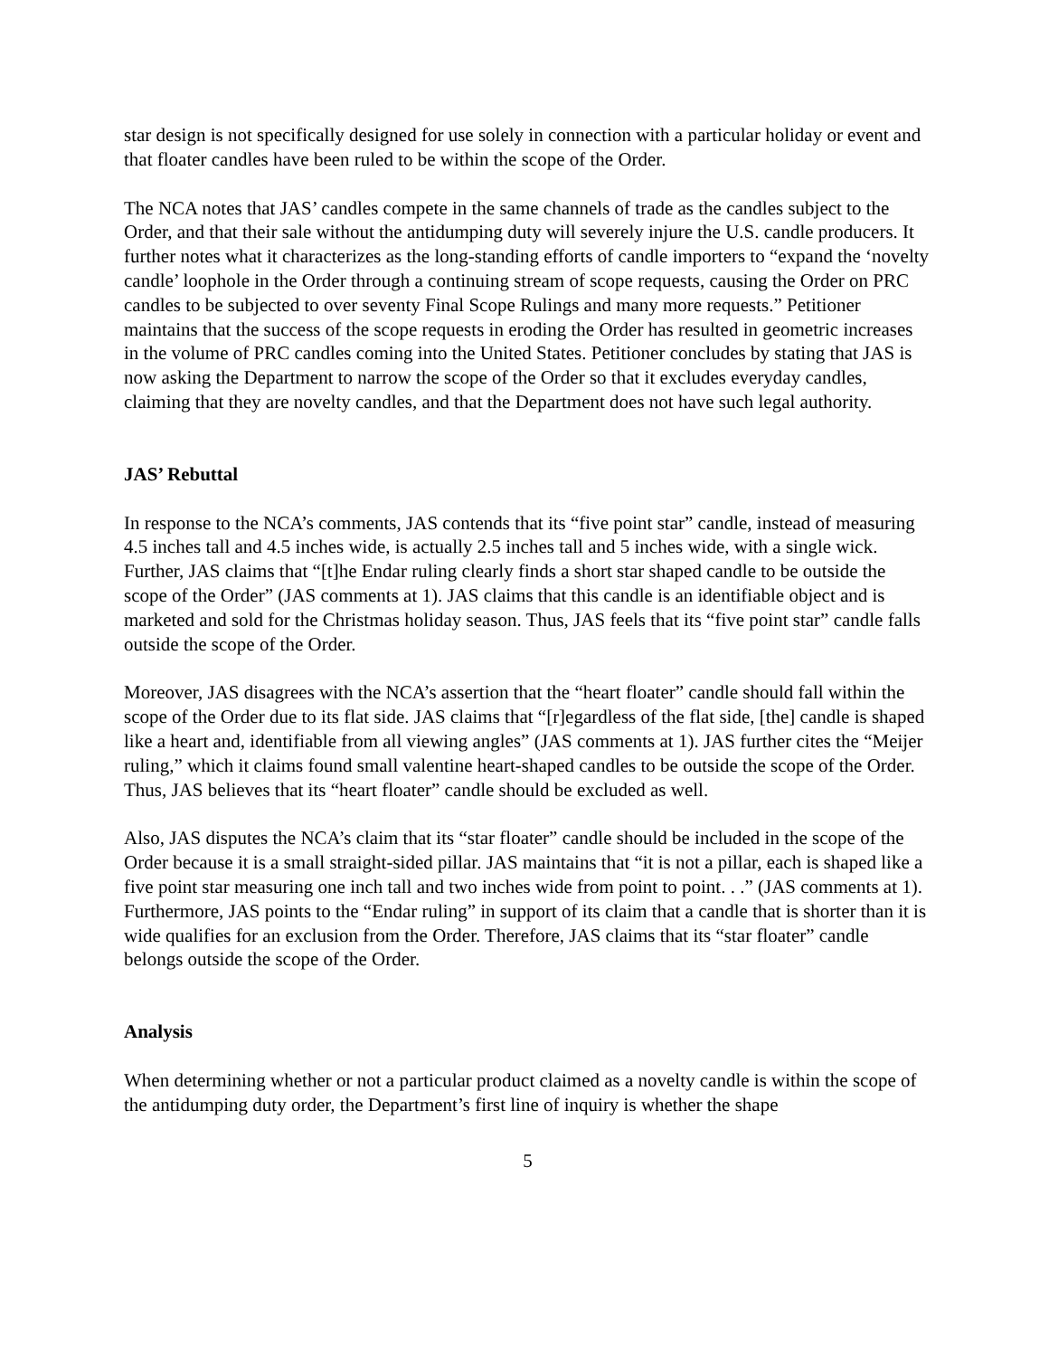star design is not specifically designed for use solely in connection with a particular holiday or event and that floater candles have been ruled to be within the scope of the Order.
The NCA notes that JAS’ candles compete in the same channels of trade as the candles subject to the Order, and that their sale without the antidumping duty will severely injure the U.S. candle producers. It further notes what it characterizes as the long-standing efforts of candle importers to “expand the ‘novelty candle’ loophole in the Order through a continuing stream of scope requests, causing the Order on PRC candles to be subjected to over seventy Final Scope Rulings and many more requests.” Petitioner maintains that the success of the scope requests in eroding the Order has resulted in geometric increases in the volume of PRC candles coming into the United States. Petitioner concludes by stating that JAS is now asking the Department to narrow the scope of the Order so that it excludes everyday candles, claiming that they are novelty candles, and that the Department does not have such legal authority.
JAS’ Rebuttal
In response to the NCA’s comments, JAS contends that its “five point star” candle, instead of measuring 4.5 inches tall and 4.5 inches wide, is actually 2.5 inches tall and 5 inches wide, with a single wick. Further, JAS claims that “[t]he Endar ruling clearly finds a short star shaped candle to be outside the scope of the Order” (JAS comments at 1). JAS claims that this candle is an identifiable object and is marketed and sold for the Christmas holiday season. Thus, JAS feels that its “five point star” candle falls outside the scope of the Order.
Moreover, JAS disagrees with the NCA’s assertion that the “heart floater” candle should fall within the scope of the Order due to its flat side. JAS claims that “[r]egardless of the flat side, [the] candle is shaped like a heart and, identifiable from all viewing angles” (JAS comments at 1). JAS further cites the “Meijer ruling,” which it claims found small valentine heart-shaped candles to be outside the scope of the Order. Thus, JAS believes that its “heart floater” candle should be excluded as well.
Also, JAS disputes the NCA’s claim that its “star floater” candle should be included in the scope of the Order because it is a small straight-sided pillar. JAS maintains that “it is not a pillar, each is shaped like a five point star measuring one inch tall and two inches wide from point to point. . .” (JAS comments at 1). Furthermore, JAS points to the “Endar ruling” in support of its claim that a candle that is shorter than it is wide qualifies for an exclusion from the Order. Therefore, JAS claims that its “star floater” candle belongs outside the scope of the Order.
Analysis
When determining whether or not a particular product claimed as a novelty candle is within the scope of the antidumping duty order, the Department’s first line of inquiry is whether the shape
5